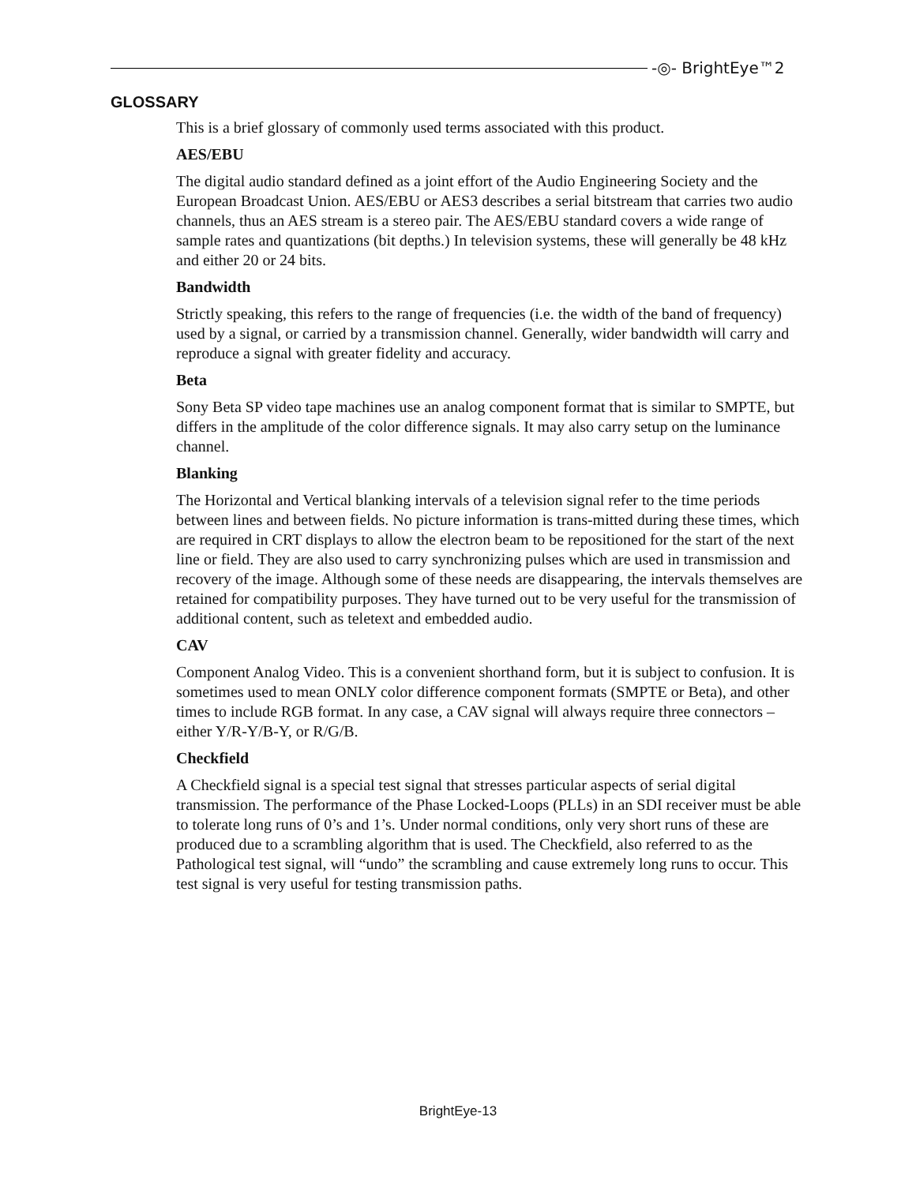-◎- BrightEye™2
GLOSSARY
This is a brief glossary of commonly used terms associated with this product.
AES/EBU
The digital audio standard defined as a joint effort of the Audio Engineering Society and the European Broadcast Union. AES/EBU or AES3 describes a serial bitstream that carries two audio channels, thus an AES stream is a stereo pair. The AES/EBU standard covers a wide range of sample rates and quantizations (bit depths.) In television systems, these will generally be 48 kHz and either 20 or 24 bits.
Bandwidth
Strictly speaking, this refers to the range of frequencies (i.e. the width of the band of frequency) used by a signal, or carried by a transmission channel. Generally, wider bandwidth will carry and reproduce a signal with greater fidelity and accuracy.
Beta
Sony Beta SP video tape machines use an analog component format that is similar to SMPTE, but differs in the amplitude of the color difference signals. It may also carry setup on the luminance channel.
Blanking
The Horizontal and Vertical blanking intervals of a television signal refer to the time periods between lines and between fields. No picture information is trans-mitted during these times, which are required in CRT displays to allow the electron beam to be repositioned for the start of the next line or field. They are also used to carry synchronizing pulses which are used in transmission and recovery of the image. Although some of these needs are disappearing, the intervals themselves are retained for compatibility purposes. They have turned out to be very useful for the transmission of additional content, such as teletext and embedded audio.
CAV
Component Analog Video. This is a convenient shorthand form, but it is subject to confusion. It is sometimes used to mean ONLY color difference component formats (SMPTE or Beta), and other times to include RGB format. In any case, a CAV signal will always require three connectors – either Y/R-Y/B-Y, or R/G/B.
Checkfield
A Checkfield signal is a special test signal that stresses particular aspects of serial digital transmission. The performance of the Phase Locked-Loops (PLLs) in an SDI receiver must be able to tolerate long runs of 0’s and 1’s. Under normal conditions, only very short runs of these are produced due to a scrambling algorithm that is used. The Checkfield, also referred to as the Pathological test signal, will “undo” the scrambling and cause extremely long runs to occur. This test signal is very useful for testing transmission paths.
BrightEye-13